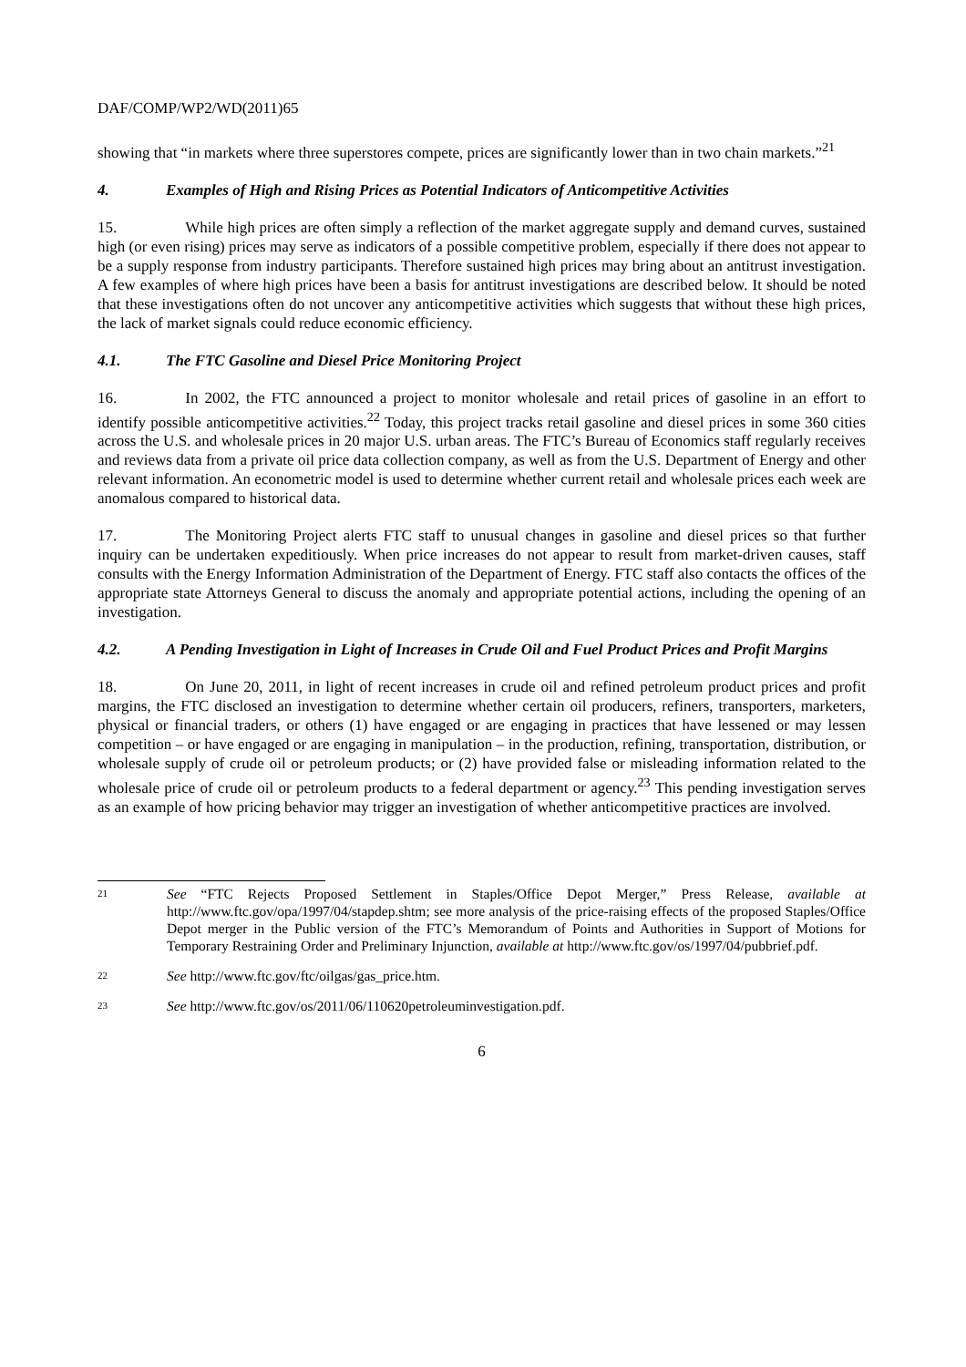DAF/COMP/WP2/WD(2011)65
showing that “in markets where three superstores compete, prices are significantly lower than in two chain markets.”<sup>21</sup>
4. Examples of High and Rising Prices as Potential Indicators of Anticompetitive Activities
15. While high prices are often simply a reflection of the market aggregate supply and demand curves, sustained high (or even rising) prices may serve as indicators of a possible competitive problem, especially if there does not appear to be a supply response from industry participants. Therefore sustained high prices may bring about an antitrust investigation. A few examples of where high prices have been a basis for antitrust investigations are described below. It should be noted that these investigations often do not uncover any anticompetitive activities which suggests that without these high prices, the lack of market signals could reduce economic efficiency.
4.1. The FTC Gasoline and Diesel Price Monitoring Project
16. In 2002, the FTC announced a project to monitor wholesale and retail prices of gasoline in an effort to identify possible anticompetitive activities.<sup>22</sup> Today, this project tracks retail gasoline and diesel prices in some 360 cities across the U.S. and wholesale prices in 20 major U.S. urban areas. The FTC’s Bureau of Economics staff regularly receives and reviews data from a private oil price data collection company, as well as from the U.S. Department of Energy and other relevant information. An econometric model is used to determine whether current retail and wholesale prices each week are anomalous compared to historical data.
17. The Monitoring Project alerts FTC staff to unusual changes in gasoline and diesel prices so that further inquiry can be undertaken expeditiously. When price increases do not appear to result from market-driven causes, staff consults with the Energy Information Administration of the Department of Energy. FTC staff also contacts the offices of the appropriate state Attorneys General to discuss the anomaly and appropriate potential actions, including the opening of an investigation.
4.2. A Pending Investigation in Light of Increases in Crude Oil and Fuel Product Prices and Profit Margins
18. On June 20, 2011, in light of recent increases in crude oil and refined petroleum product prices and profit margins, the FTC disclosed an investigation to determine whether certain oil producers, refiners, transporters, marketers, physical or financial traders, or others (1) have engaged or are engaging in practices that have lessened or may lessen competition – or have engaged or are engaging in manipulation – in the production, refining, transportation, distribution, or wholesale supply of crude oil or petroleum products; or (2) have provided false or misleading information related to the wholesale price of crude oil or petroleum products to a federal department or agency.<sup>23</sup> This pending investigation serves as an example of how pricing behavior may trigger an investigation of whether anticompetitive practices are involved.
21 See “FTC Rejects Proposed Settlement in Staples/Office Depot Merger,” Press Release, available at http://www.ftc.gov/opa/1997/04/stapdep.shtm; see more analysis of the price-raising effects of the proposed Staples/Office Depot merger in the Public version of the FTC’s Memorandum of Points and Authorities in Support of Motions for Temporary Restraining Order and Preliminary Injunction, available at http://www.ftc.gov/os/1997/04/pubbrief.pdf.
22 See http://www.ftc.gov/ftc/oilgas/gas_price.htm.
23 See http://www.ftc.gov/os/2011/06/110620petroleuminvestigation.pdf.
6